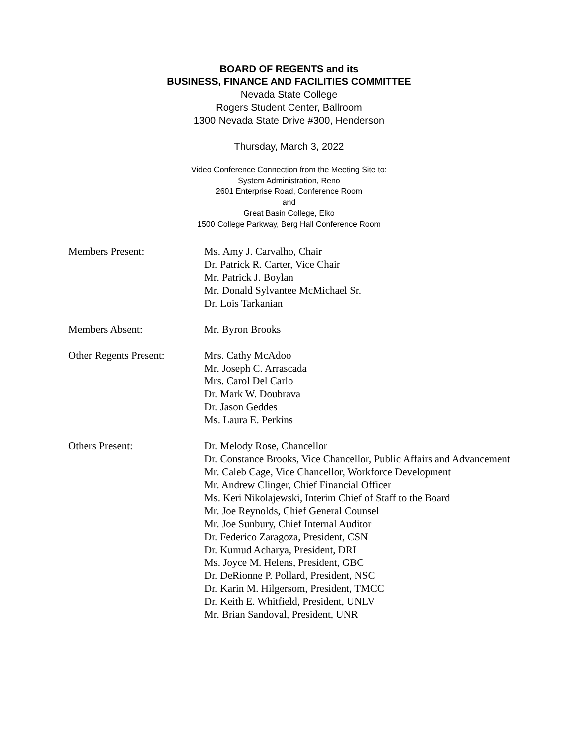BOARD OF REGENTS and its
BUSINESS, FINANCE AND FACILITIES COMMITTEE
Nevada State College
Rogers Student Center, Ballroom
1300 Nevada State Drive #300, Henderson
Thursday, March 3, 2022
Video Conference Connection from the Meeting Site to:
System Administration, Reno
2601 Enterprise Road, Conference Room
and
Great Basin College, Elko
1500 College Parkway, Berg Hall Conference Room
Members Present: Ms. Amy J. Carvalho, Chair
Dr. Patrick R. Carter, Vice Chair
Mr. Patrick J. Boylan
Mr. Donald Sylvantee McMichael Sr.
Dr. Lois Tarkanian
Members Absent: Mr. Byron Brooks
Other Regents Present:
Mrs. Cathy McAdoo
Mr. Joseph C. Arrascada
Mrs. Carol Del Carlo
Dr. Mark W. Doubrava
Dr. Jason Geddes
Ms. Laura E. Perkins
Others Present: Dr. Melody Rose, Chancellor
Dr. Constance Brooks, Vice Chancellor, Public Affairs and Advancement
Mr. Caleb Cage, Vice Chancellor, Workforce Development
Mr. Andrew Clinger, Chief Financial Officer
Ms. Keri Nikolajewski, Interim Chief of Staff to the Board
Mr. Joe Reynolds, Chief General Counsel
Mr. Joe Sunbury, Chief Internal Auditor
Dr. Federico Zaragoza, President, CSN
Dr. Kumud Acharya, President, DRI
Ms. Joyce M. Helens, President, GBC
Dr. DeRionne P. Pollard, President, NSC
Dr. Karin M. Hilgersom, President, TMCC
Dr. Keith E. Whitfield, President, UNLV
Mr. Brian Sandoval, President, UNR